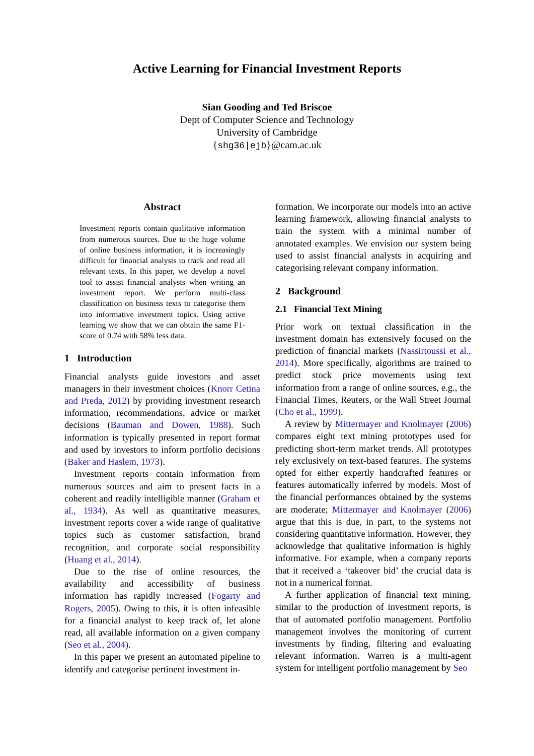Active Learning for Financial Investment Reports
Sian Gooding and Ted Briscoe
Dept of Computer Science and Technology
University of Cambridge
{shg36|ejb}@cam.ac.uk
Abstract
Investment reports contain qualitative information from numerous sources. Due to the huge volume of online business information, it is increasingly difficult for financial analysts to track and read all relevant texts. In this paper, we develop a novel tool to assist financial analysts when writing an investment report. We perform multi-class classification on business texts to categorise them into informative investment topics. Using active learning we show that we can obtain the same F1-score of 0.74 with 58% less data.
1 Introduction
Financial analysts guide investors and asset managers in their investment choices (Knorr Cetina and Preda, 2012) by providing investment research information, recommendations, advice or market decisions (Bauman and Dowen, 1988). Such information is typically presented in report format and used by investors to inform portfolio decisions (Baker and Haslem, 1973).
Investment reports contain information from numerous sources and aim to present facts in a coherent and readily intelligible manner (Graham et al., 1934). As well as quantitative measures, investment reports cover a wide range of qualitative topics such as customer satisfaction, brand recognition, and corporate social responsibility (Huang et al., 2014).
Due to the rise of online resources, the availability and accessibility of business information has rapidly increased (Fogarty and Rogers, 2005). Owing to this, it is often infeasible for a financial analyst to keep track of, let alone read, all available information on a given company (Seo et al., 2004).
In this paper we present an automated pipeline to identify and categorise pertinent investment in-
formation. We incorporate our models into an active learning framework, allowing financial analysts to train the system with a minimal number of annotated examples. We envision our system being used to assist financial analysts in acquiring and categorising relevant company information.
2 Background
2.1 Financial Text Mining
Prior work on textual classification in the investment domain has extensively focused on the prediction of financial markets (Nassirtoussi et al., 2014). More specifically, algorithms are trained to predict stock price movements using text information from a range of online sources, e.g., the Financial Times, Reuters, or the Wall Street Journal (Cho et al., 1999).
A review by Mittermayer and Knolmayer (2006) compares eight text mining prototypes used for predicting short-term market trends. All prototypes rely exclusively on text-based features. The systems opted for either expertly handcrafted features or features automatically inferred by models. Most of the financial performances obtained by the systems are moderate; Mittermayer and Knolmayer (2006) argue that this is due, in part, to the systems not considering quantitative information. However, they acknowledge that qualitative information is highly informative. For example, when a company reports that it received a ‘takeover bid’ the crucial data is not in a numerical format.
A further application of financial text mining, similar to the production of investment reports, is that of automated portfolio management. Portfolio management involves the monitoring of current investments by finding, filtering and evaluating relevant information. Warren is a multi-agent system for intelligent portfolio management by Seo